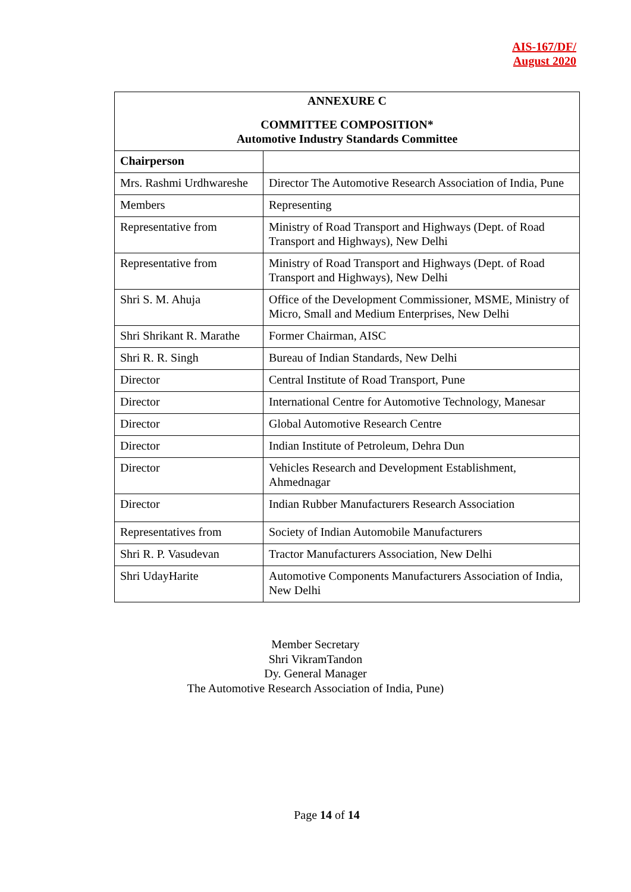AIS-167/DF/
August 2020
| ANNEXURE C COMMITTEE COMPOSITION* Automotive Industry Standards Committee | |
| --- | --- |
| Chairperson | |
| Mrs. Rashmi Urdhwareshe | Director The Automotive Research Association of India, Pune |
| Members | Representing |
| Representative from | Ministry of Road Transport and Highways (Dept. of Road Transport and Highways), New Delhi |
| Representative from | Ministry of Road Transport and Highways (Dept. of Road Transport and Highways), New Delhi |
| Shri S. M. Ahuja | Office of the Development Commissioner, MSME, Ministry of Micro, Small and Medium Enterprises, New Delhi |
| Shri Shrikant R. Marathe | Former Chairman, AISC |
| Shri R. R. Singh | Bureau of Indian Standards, New Delhi |
| Director | Central Institute of Road Transport, Pune |
| Director | International Centre for Automotive Technology, Manesar |
| Director | Global Automotive Research Centre |
| Director | Indian Institute of Petroleum, Dehra Dun |
| Director | Vehicles Research and Development Establishment, Ahmednagar |
| Director | Indian Rubber Manufacturers Research Association |
| Representatives from | Society of Indian Automobile Manufacturers |
| Shri R. P. Vasudevan | Tractor Manufacturers Association, New Delhi |
| Shri UdayHarite | Automotive Components Manufacturers Association of India, New Delhi |
Member Secretary
Shri VikramTandon
Dy. General Manager
The Automotive Research Association of India, Pune)
Page 14 of 14